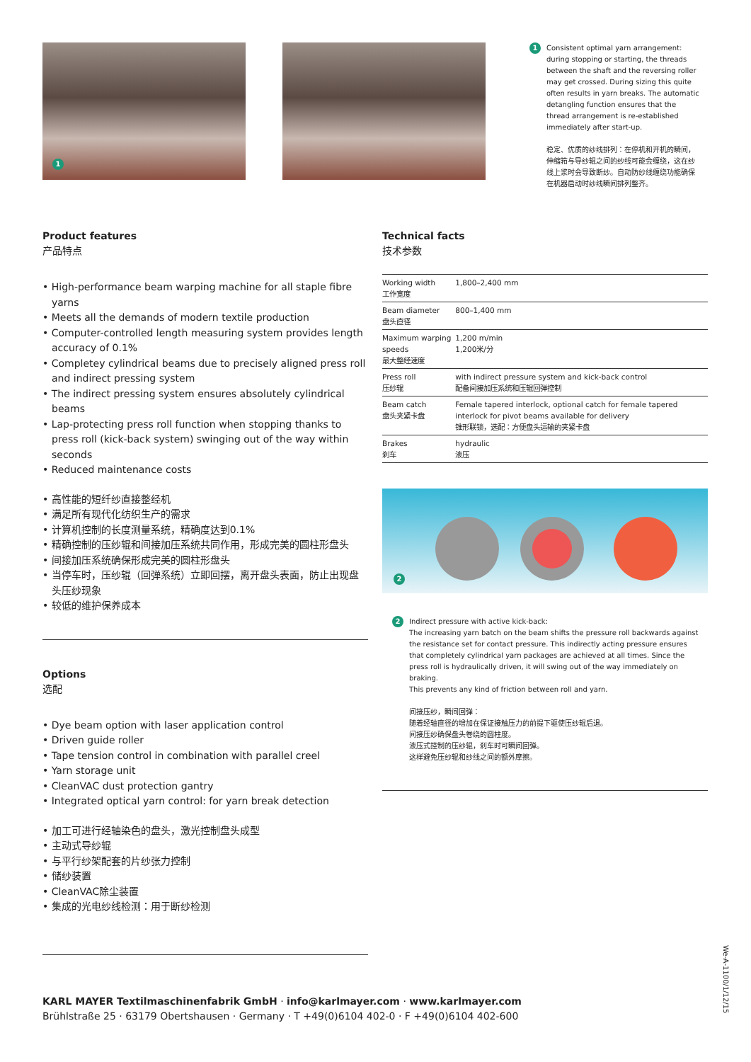1
1
Consistent optimal yarn arrangement: during stopping or starting, the threads between the shaft and the reversing roller may get crossed. During sizing this quite often results in yarn breaks. The automatic detangling function ensures that the thread arrangement is re-established immediately after start-up.
稳定、优质的纱线排列：在停机和开机的瞬间，伸缩筘与导纱辊之间的纱线可能会缠绕，这在纱线上浆时会导致断纱。自动防纱线缠绕功能确保在机器启动时纱线瞬间排列整齐。
Product features
产品特点
• High-performance beam warping machine for all staple fibre yarns
• Meets all the demands of modern textile production
• Computer-controlled length measuring system provides length accuracy of 0.1%
• Completey cylindrical beams due to precisely aligned press roll and indirect pressing system
• The indirect pressing system ensures absolutely cylindrical beams
• Lap-protecting press roll function when stopping thanks to press roll (kick-back system) swinging out of the way within seconds
• Reduced maintenance costs
• 高性能的短纤纱直接整经机
• 满足所有现代化纺织生产的需求
• 计算机控制的长度测量系统，精确度达到0.1%
• 精确控制的压纱辊和间接加压系统共同作用，形成完美的圆柱形盘头
• 间接加压系统确保形成完美的圆柱形盘头
• 当停车时，压纱辊（回弹系统）立即回摆，离开盘头表面，防止出现盘头压纱现象
• 较低的维护保养成本
Options
选配
• Dye beam option with laser application control
• Driven guide roller
• Tape tension control in combination with parallel creel
• Yarn storage unit
• CleanVAC dust protection gantry
• Integrated optical yarn control: for yarn break detection
• 加工可进行经轴染色的盘头，激光控制盘头成型
• 主动式导纱辊
• 与平行纱架配套的片纱张力控制
• 储纱装置
• CleanVAC除尘装置
• 集成的光电纱线检测：用于断纱检测
Technical facts
技术参数
| Working width 工作宽度 | 1,800–2,400 mm |
| Beam diameter 盘头直径 | 800–1,400 mm |
| Maximum warping speeds 最大整经速度 | 1,200 m/min 1,200米/分 |
| Press roll 压纱辊 | with indirect pressure system and kick-back control 配备间接加压系统和压辊回弹控制 |
| Beam catch 盘头夹紧卡盘 | Female tapered interlock, optional catch for female tapered interlock for pivot beams available for delivery 锥形联锁，选配：方便盘头运输的夹紧卡盘 |
| Brakes 刹车 | hydraulic 液压 |
2
2
Indirect pressure with active kick-back:
The increasing yarn batch on the beam shifts the pressure roll backwards against the resistance set for contact pressure. This indirectly acting pressure ensures that completely cylindrical yarn packages are achieved at all times. Since the press roll is hydraulically driven, it will swing out of the way immediately on braking.
This prevents any kind of friction between roll and yarn.
间接压纱，瞬间回弹：
随着经轴直径的增加在保证接触压力的前提下驱使压纱辊后退。
间接压纱确保盘头卷绕的圆柱度。
液压式控制的压纱辊，刹车时可瞬间回弹。
这样避免压纱辊和纱线之间的额外摩擦。
KARL MAYER Textilmaschinenfabrik GmbH · info@karlmayer.com · www.karlmayer.com
Brühlstraße 25 · 63179 Obertshausen · Germany · T +49(0)6104 402-0 · F +49(0)6104 402-600
We-A-1100/1/12/15